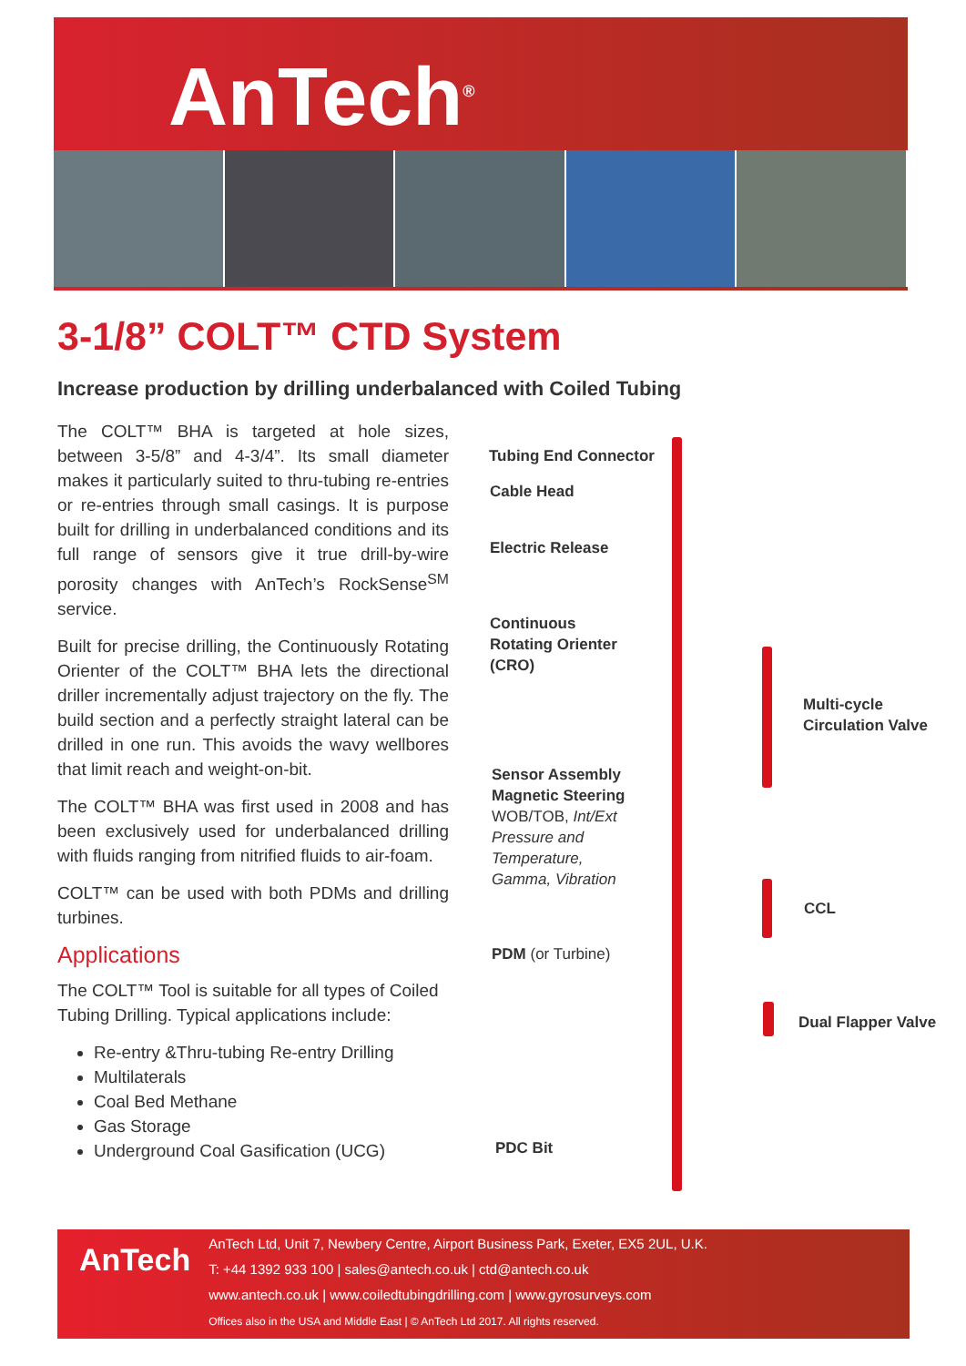AnTech<sup>®</sup>
3-1/8” COLT™ CTD System
Increase production by drilling underbalanced with Coiled Tubing
The COLT™ BHA is targeted at hole sizes, between 3-5/8” and 4-3/4”. Its small diameter makes it particularly suited to thru-tubing re-entries or re-entries through small casings. It is purpose built for drilling in underbalanced conditions and its full range of sensors give it true drill-by-wire porosity changes with AnTech’s RockSense<sup>SM</sup> service.
Built for precise drilling, the Continuously Rotating Orienter of the COLT™ BHA lets the directional driller incrementally adjust trajectory on the fly. The build section and a perfectly straight lateral can be drilled in one run. This avoids the wavy wellbores that limit reach and weight-on-bit.
The COLT™ BHA was first used in 2008 and has been exclusively used for underbalanced drilling with fluids ranging from nitrified fluids to air-foam.
COLT™ can be used with both PDMs and drilling turbines.
Applications
The COLT™ Tool is suitable for all types of Coiled Tubing Drilling. Typical applications include:
Re-entry &Thru-tubing Re-entry Drilling
Multilaterals
Coal Bed Methane
Gas Storage
Underground Coal Gasification (UCG)
Tubing End Connector
Cable Head
Electric Release
Continuous
Rotating Orienter
(CRO)
Sensor Assembly
Magnetic Steering
WOB/TOB, Int/Ext
Pressure and
Temperature,
Gamma, Vibration
PDM (or Turbine)
PDC Bit
Multi-cycle
Circulation Valve
CCL
Dual Flapper Valve
AnTech
AnTech Ltd, Unit 7, Newbery Centre, Airport Business Park, Exeter, EX5 2UL, U.K.
T: +44 1392 933 100 | sales@antech.co.uk | ctd@antech.co.uk
www.antech.co.uk | www.coiledtubingdrilling.com | www.gyrosurveys.com
Offices also in the USA and Middle East | © AnTech Ltd 2017. All rights reserved.